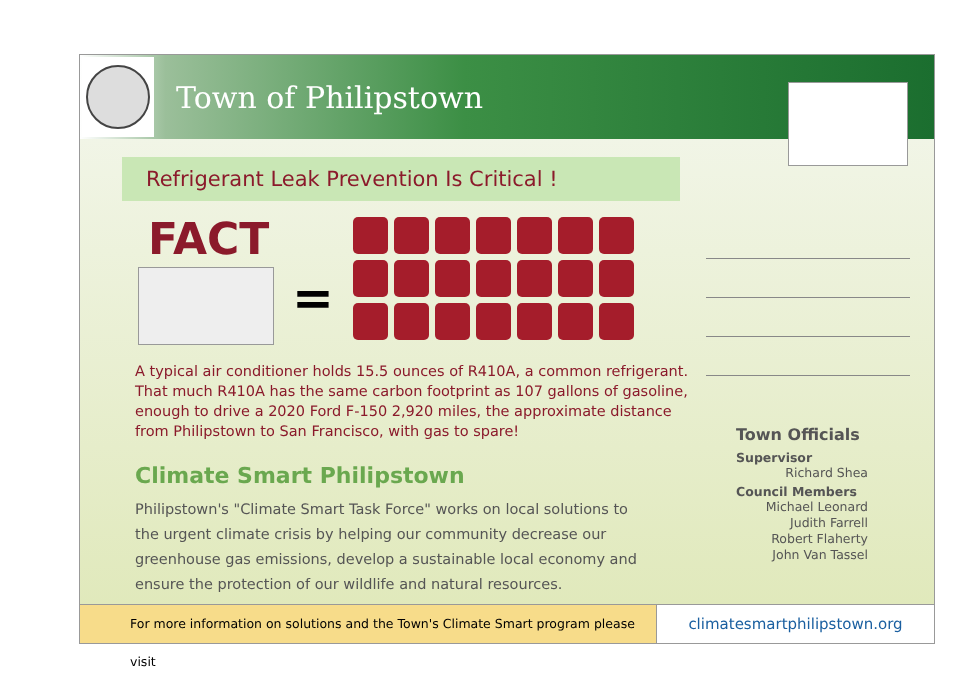Town of Philipstown
Refrigerant Leak Prevention Is Critical !
FACT
=
A typical air conditioner holds 15.5 ounces of R410A, a common refrigerant. That much R410A has the same carbon footprint as 107 gallons of gasoline, enough to drive a 2020 Ford F-150 2,920 miles, the approximate distance from Philipstown to San Francisco, with gas to spare!
Climate Smart Philipstown
Philipstown's "Climate Smart Task Force" works on local solutions to the urgent climate crisis by helping our community decrease our greenhouse gas emissions, develop a sustainable local economy and ensure the protection of our wildlife and natural resources.
Town Officials
Supervisor
Richard Shea
Council Members
Michael Leonard
Judith Farrell
Robert Flaherty
John Van Tassel
For more information on solutions and the Town's Climate Smart program please visit
climatesmartphilipstown.org